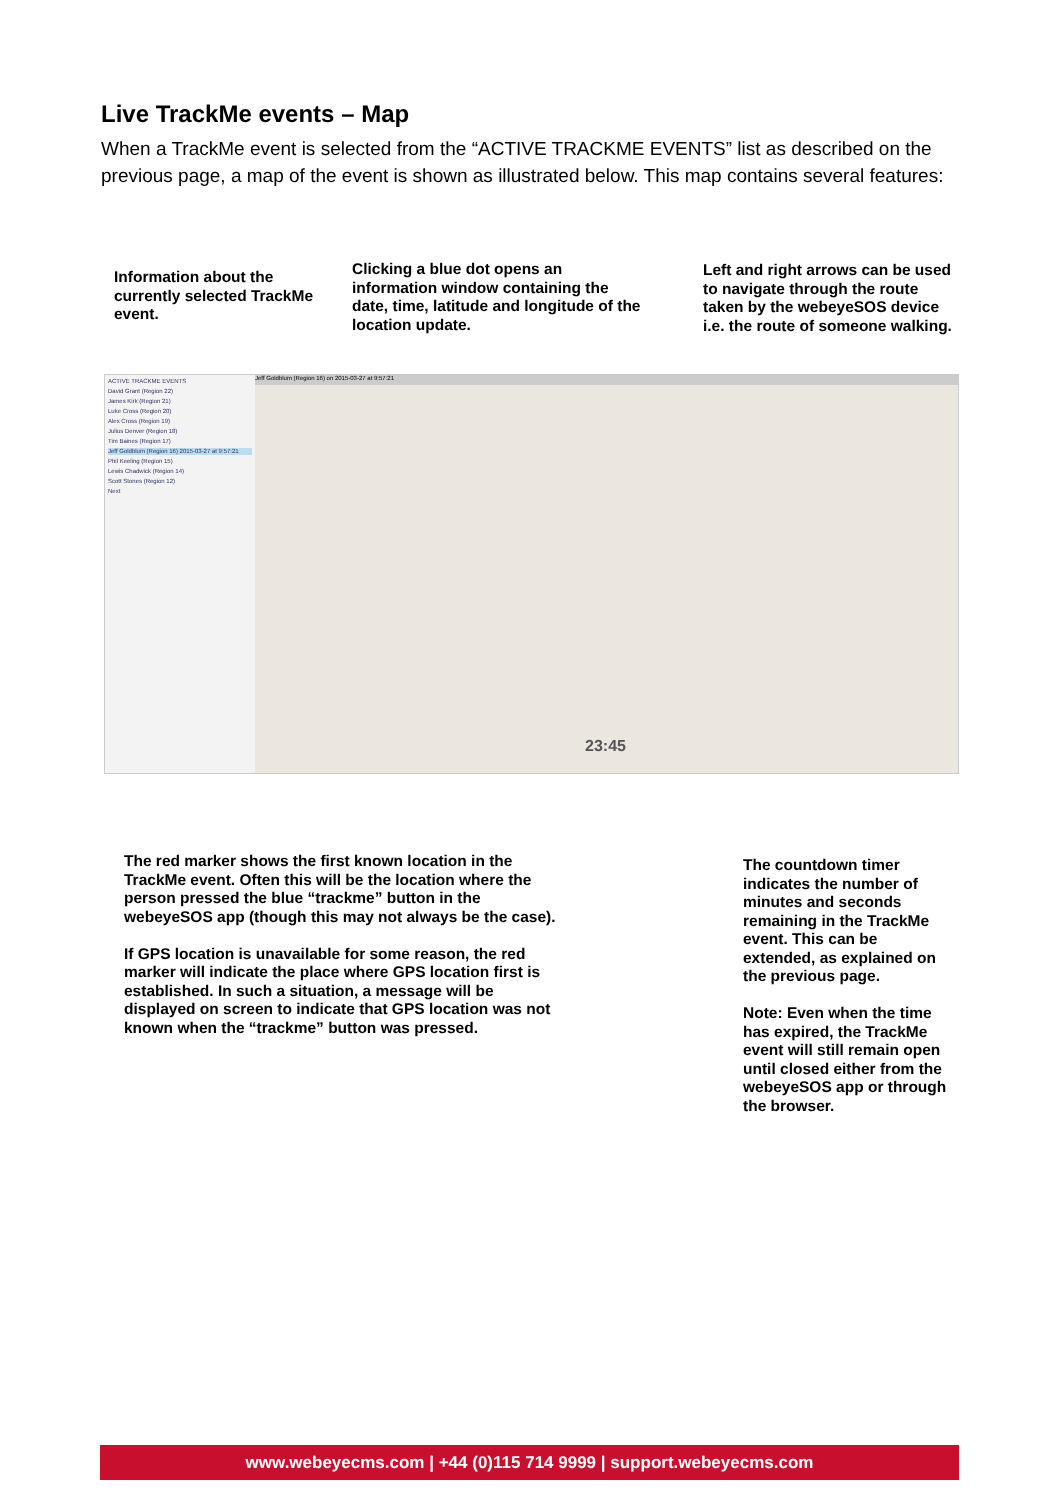Live TrackMe events – Map
When a TrackMe event is selected from the “ACTIVE TRACKME EVENTS” list as described on the previous page, a map of the event is shown as illustrated below. This map contains several features:
Information about the currently selected TrackMe event.
Clicking a blue dot opens an information window containing the date, time, latitude and longitude of the location update.
Left and right arrows can be used to navigate through the route taken by the webeyeSOS device i.e. the route of someone walking.
ACTIVE TRACKME EVENTS
David Grant (Region 22)
James Kirk (Region 21)
Luke Cross (Region 20)
Alex Cross (Region 19)
Julius Denver (Region 18)
Tim Baines (Region 17)
Jeff Goldblum (Region 16) 2015-03-27 at 9:57:21
Phil Keeling (Region 15)
Lewis Chadwick (Region 14)
Scott Stones (Region 12)
Next
Jeff Goldblum (Region 16) on 2015-03-27 at 9:57:21
23:45
The red marker shows the first known location in the TrackMe event. Often this will be the location where the person pressed the blue “trackme” button in the webeyeSOS app (though this may not always be the case).
If GPS location is unavailable for some reason, the red marker will indicate the place where GPS location first is established. In such a situation, a message will be displayed on screen to indicate that GPS location was not known when the “trackme” button was pressed.
The countdown timer indicates the number of minutes and seconds remaining in the TrackMe event. This can be extended, as explained on the previous page.
Note: Even when the time has expired, the TrackMe event will still remain open until closed either from the webeyeSOS app or through the browser.
www.webeyecms.com | +44 (0)115 714 9999 | support.webeyecms.com